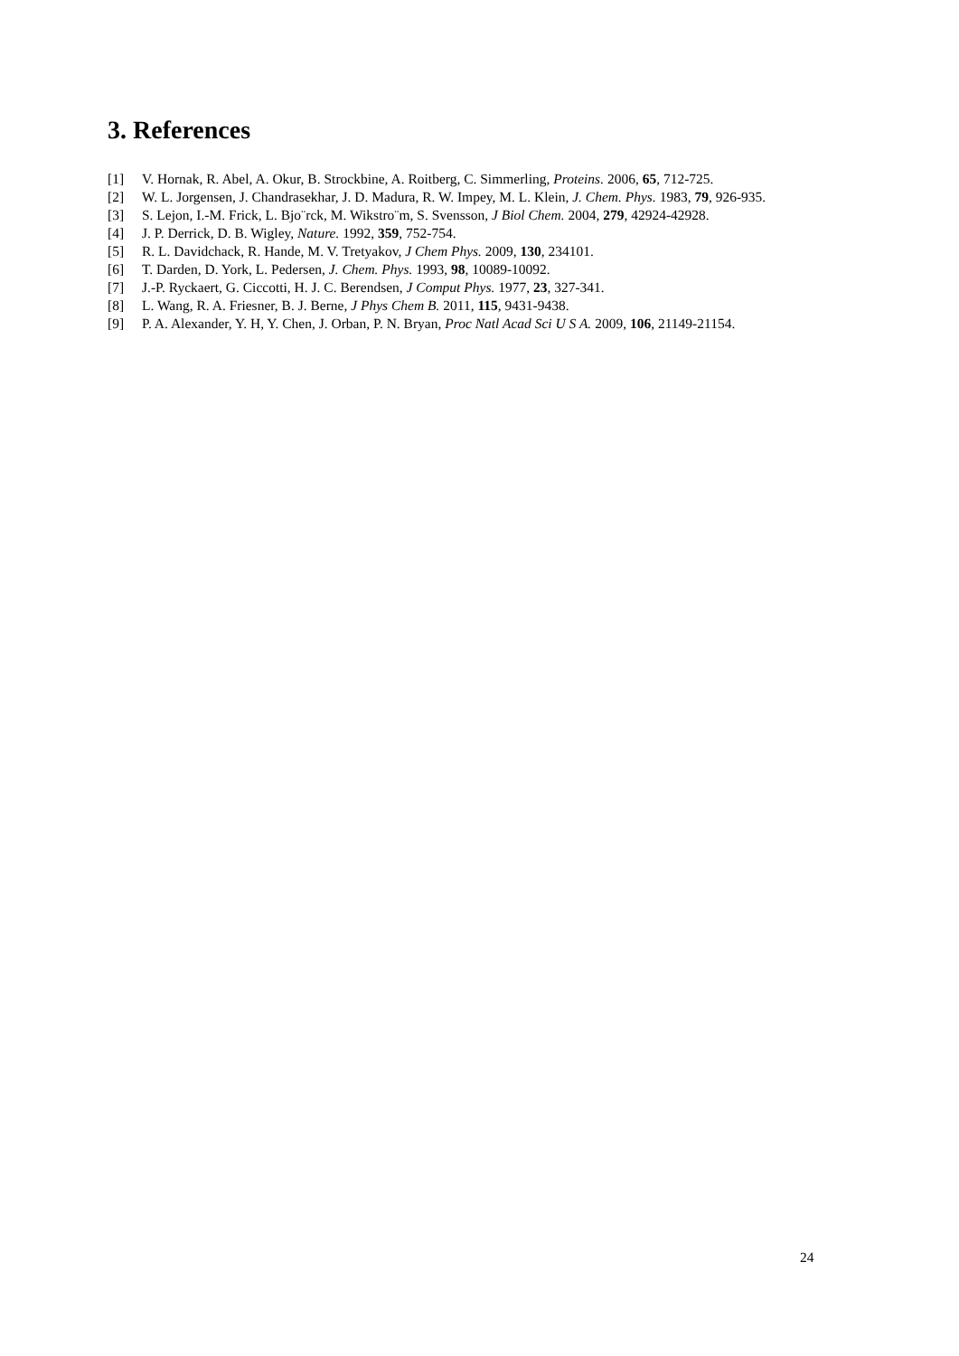3. References
[1] V. Hornak, R. Abel, A. Okur, B. Strockbine, A. Roitberg, C. Simmerling, Proteins. 2006, 65, 712-725.
[2] W. L. Jorgensen, J. Chandrasekhar, J. D. Madura, R. W. Impey, M. L. Klein, J. Chem. Phys. 1983, 79, 926-935.
[3] S. Lejon, I.-M. Frick, L. Bjo¨rck, M. Wikstro¨m, S. Svensson, J Biol Chem. 2004, 279, 42924-42928.
[4] J. P. Derrick, D. B. Wigley, Nature. 1992, 359, 752-754.
[5] R. L. Davidchack, R. Hande, M. V. Tretyakov, J Chem Phys. 2009, 130, 234101.
[6] T. Darden, D. York, L. Pedersen, J. Chem. Phys. 1993, 98, 10089-10092.
[7] J.-P. Ryckaert, G. Ciccotti, H. J. C. Berendsen, J Comput Phys. 1977, 23, 327-341.
[8] L. Wang, R. A. Friesner, B. J. Berne, J Phys Chem B. 2011, 115, 9431-9438.
[9] P. A. Alexander, Y. H, Y. Chen, J. Orban, P. N. Bryan, Proc Natl Acad Sci U S A. 2009, 106, 21149-21154.
24